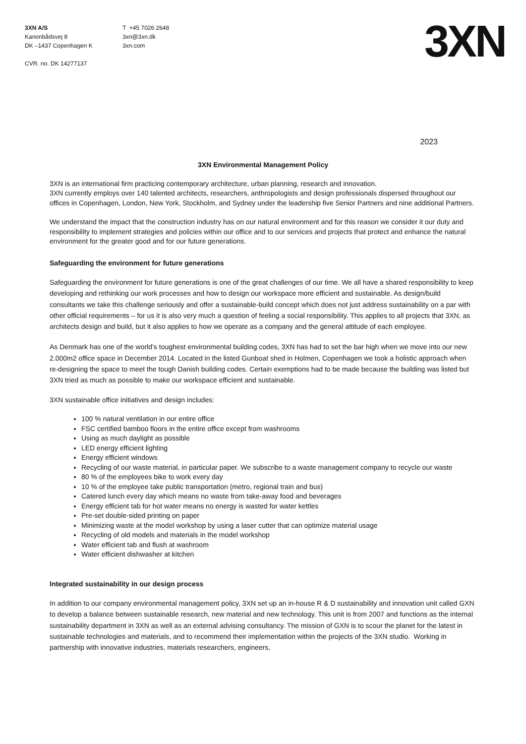3XN A/S
Kanonbådsvej 8
DK –1437 Copenhagen K
CVR. no. DK 14277137
T +45 7026 2648
3xn@3xn.dk
3xn.com
3XN
2023
3XN Environmental Management Policy
3XN is an international firm practicing contemporary architecture, urban planning, research and innovation.
3XN currently employs over 140 talented architects, researchers, anthropologists and design professionals dispersed throughout our offices in Copenhagen, London, New York, Stockholm, and Sydney under the leadership five Senior Partners and nine additional Partners.
We understand the impact that the construction industry has on our natural environment and for this reason we consider it our duty and responsibility to implement strategies and policies within our office and to our services and projects that protect and enhance the natural environment for the greater good and for our future generations.
Safeguarding the environment for future generations
Safeguarding the environment for future generations is one of the great challenges of our time. We all have a shared responsibility to keep developing and rethinking our work processes and how to design our workspace more efficient and sustainable. As design/build consultants we take this challenge seriously and offer a sustainable-build concept which does not just address sustainability on a par with other official requirements – for us it is also very much a question of feeling a social responsibility. This applies to all projects that 3XN, as architects design and build, but it also applies to how we operate as a company and the general attitude of each employee.
As Denmark has one of the world’s toughest environmental building codes, 3XN has had to set the bar high when we move into our new 2.000m2 office space in December 2014. Located in the listed Gunboat shed in Holmen, Copenhagen we took a holistic approach when re-designing the space to meet the tough Danish building codes. Certain exemptions had to be made because the building was listed but 3XN tried as much as possible to make our workspace efficient and sustainable.
3XN sustainable office initiatives and design includes:
100 % natural ventilation in our entire office
FSC certified bamboo floors in the entire office except from washrooms
Using as much daylight as possible
LED energy efficient lighting
Energy efficient windows
Recycling of our waste material, in particular paper. We subscribe to a waste management company to recycle our waste
80 % of the employees bike to work every day
10 % of the employee take public transportation (metro, regional train and bus)
Catered lunch every day which means no waste from take-away food and beverages
Energy efficient tab for hot water means no energy is wasted for water kettles
Pre-set double-sided printing on paper
Minimizing waste at the model workshop by using a laser cutter that can optimize material usage
Recycling of old models and materials in the model workshop
Water efficient tab and flush at washroom
Water efficient dishwasher at kitchen
Integrated sustainability in our design process
In addition to our company environmental management policy, 3XN set up an in-house R & D sustainability and innovation unit called GXN to develop a balance between sustainable research, new material and new technology. This unit is from 2007 and functions as the internal sustainability department in 3XN as well as an external advising consultancy. The mission of GXN is to scour the planet for the latest in sustainable technologies and materials, and to recommend their implementation within the projects of the 3XN studio. Working in partnership with innovative industries, materials researchers, engineers,